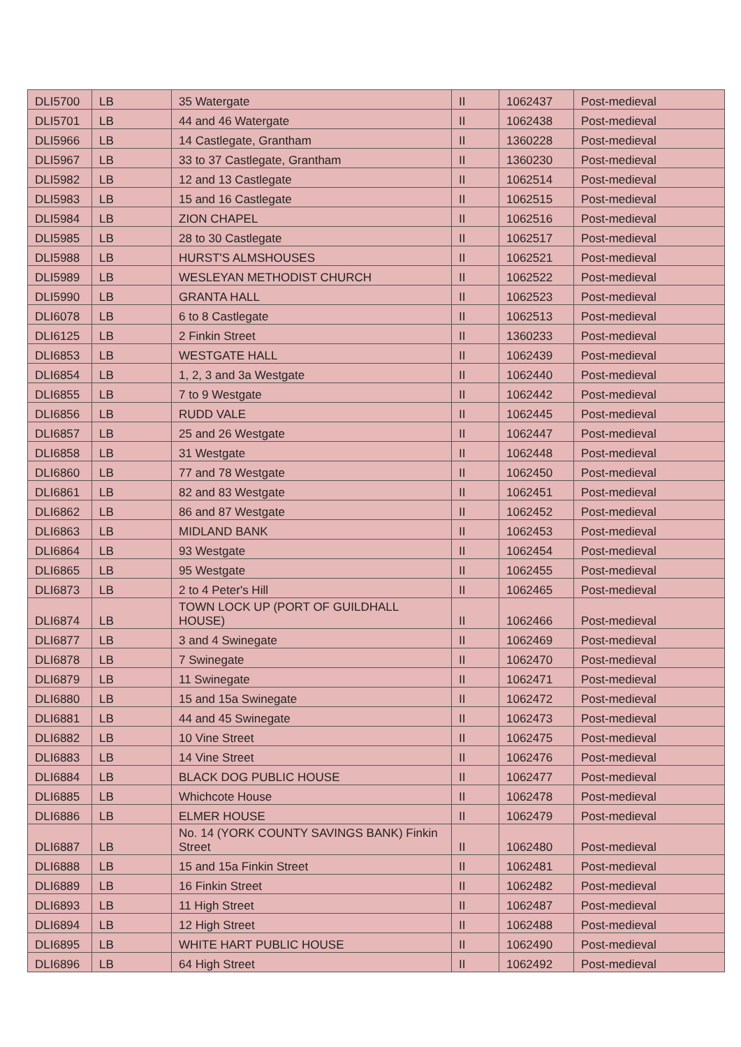| DLI5700 | LB | 35 Watergate | II | 1062437 | Post-medieval |
| DLI5701 | LB | 44 and 46 Watergate | II | 1062438 | Post-medieval |
| DLI5966 | LB | 14 Castlegate, Grantham | II | 1360228 | Post-medieval |
| DLI5967 | LB | 33 to 37 Castlegate, Grantham | II | 1360230 | Post-medieval |
| DLI5982 | LB | 12 and 13 Castlegate | II | 1062514 | Post-medieval |
| DLI5983 | LB | 15 and 16 Castlegate | II | 1062515 | Post-medieval |
| DLI5984 | LB | ZION CHAPEL | II | 1062516 | Post-medieval |
| DLI5985 | LB | 28 to 30 Castlegate | II | 1062517 | Post-medieval |
| DLI5988 | LB | HURST'S ALMSHOUSES | II | 1062521 | Post-medieval |
| DLI5989 | LB | WESLEYAN METHODIST CHURCH | II | 1062522 | Post-medieval |
| DLI5990 | LB | GRANTA HALL | II | 1062523 | Post-medieval |
| DLI6078 | LB | 6 to 8 Castlegate | II | 1062513 | Post-medieval |
| DLI6125 | LB | 2 Finkin Street | II | 1360233 | Post-medieval |
| DLI6853 | LB | WESTGATE HALL | II | 1062439 | Post-medieval |
| DLI6854 | LB | 1, 2, 3 and 3a Westgate | II | 1062440 | Post-medieval |
| DLI6855 | LB | 7 to 9 Westgate | II | 1062442 | Post-medieval |
| DLI6856 | LB | RUDD VALE | II | 1062445 | Post-medieval |
| DLI6857 | LB | 25 and 26 Westgate | II | 1062447 | Post-medieval |
| DLI6858 | LB | 31 Westgate | II | 1062448 | Post-medieval |
| DLI6860 | LB | 77 and 78 Westgate | II | 1062450 | Post-medieval |
| DLI6861 | LB | 82 and 83 Westgate | II | 1062451 | Post-medieval |
| DLI6862 | LB | 86 and 87 Westgate | II | 1062452 | Post-medieval |
| DLI6863 | LB | MIDLAND BANK | II | 1062453 | Post-medieval |
| DLI6864 | LB | 93 Westgate | II | 1062454 | Post-medieval |
| DLI6865 | LB | 95 Westgate | II | 1062455 | Post-medieval |
| DLI6873 | LB | 2 to 4 Peter's Hill | II | 1062465 | Post-medieval |
| DLI6874 | LB | TOWN LOCK UP (PORT OF GUILDHALL HOUSE) | II | 1062466 | Post-medieval |
| DLI6877 | LB | 3 and 4 Swinegate | II | 1062469 | Post-medieval |
| DLI6878 | LB | 7 Swinegate | II | 1062470 | Post-medieval |
| DLI6879 | LB | 11 Swinegate | II | 1062471 | Post-medieval |
| DLI6880 | LB | 15 and 15a Swinegate | II | 1062472 | Post-medieval |
| DLI6881 | LB | 44 and 45 Swinegate | II | 1062473 | Post-medieval |
| DLI6882 | LB | 10 Vine Street | II | 1062475 | Post-medieval |
| DLI6883 | LB | 14 Vine Street | II | 1062476 | Post-medieval |
| DLI6884 | LB | BLACK DOG PUBLIC HOUSE | II | 1062477 | Post-medieval |
| DLI6885 | LB | Whichcote House | II | 1062478 | Post-medieval |
| DLI6886 | LB | ELMER HOUSE | II | 1062479 | Post-medieval |
| DLI6887 | LB | No. 14 (YORK COUNTY SAVINGS BANK) Finkin Street | II | 1062480 | Post-medieval |
| DLI6888 | LB | 15 and 15a Finkin Street | II | 1062481 | Post-medieval |
| DLI6889 | LB | 16 Finkin Street | II | 1062482 | Post-medieval |
| DLI6893 | LB | 11 High Street | II | 1062487 | Post-medieval |
| DLI6894 | LB | 12 High Street | II | 1062488 | Post-medieval |
| DLI6895 | LB | WHITE HART PUBLIC HOUSE | II | 1062490 | Post-medieval |
| DLI6896 | LB | 64 High Street | II | 1062492 | Post-medieval |